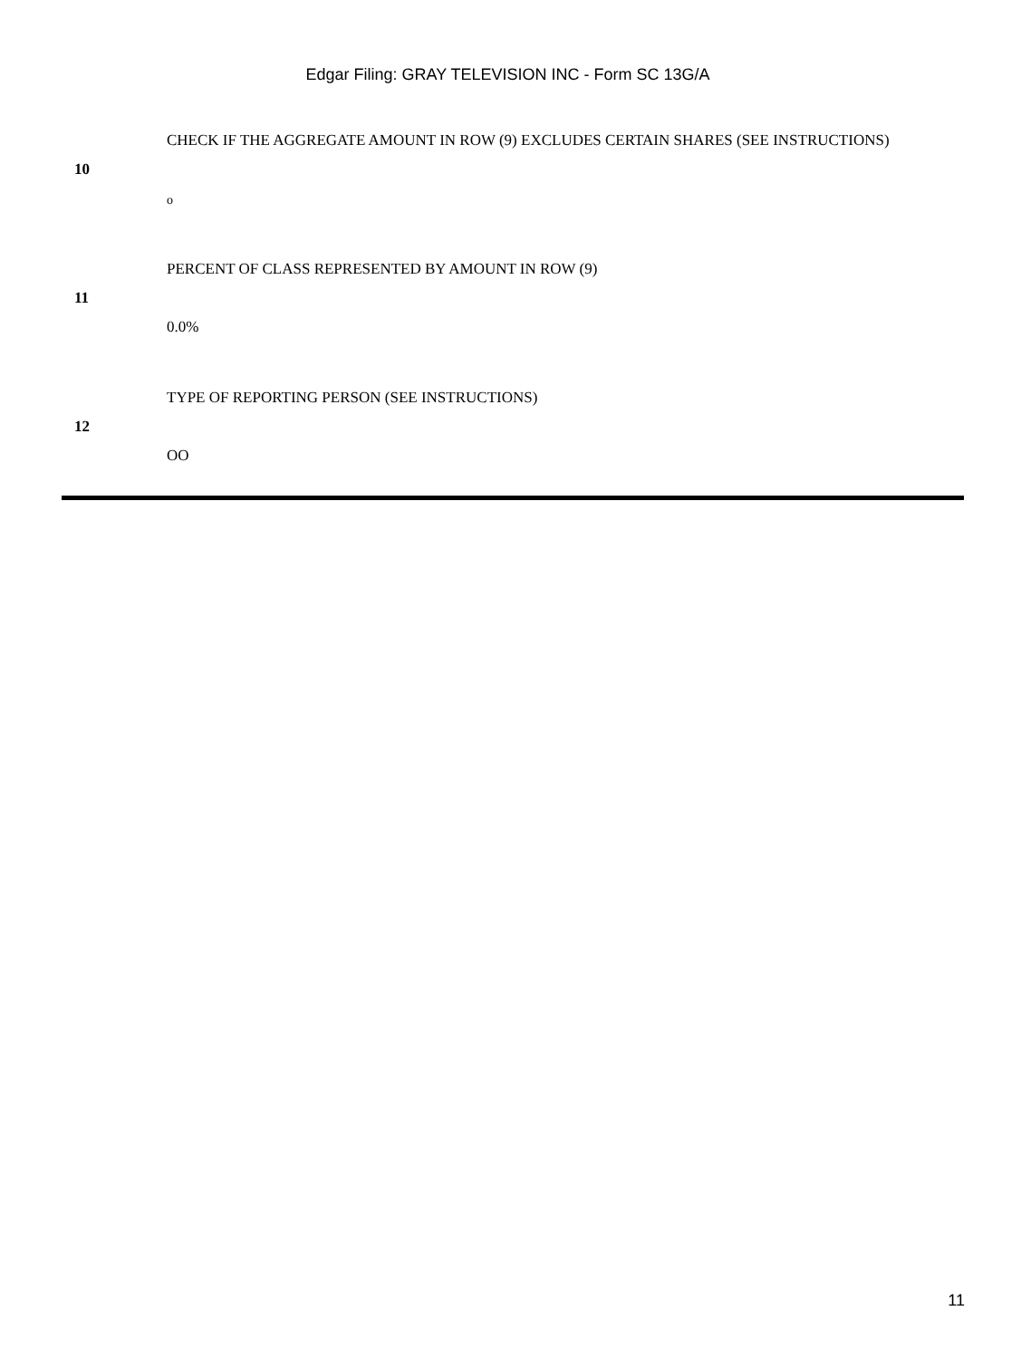Edgar Filing: GRAY TELEVISION INC - Form SC 13G/A
| 10 | CHECK IF THE AGGREGATE AMOUNT IN ROW (9) EXCLUDES CERTAIN SHARES (SEE INSTRUCTIONS) o |
| 11 | PERCENT OF CLASS REPRESENTED BY AMOUNT IN ROW (9) 0.0% |
| 12 | TYPE OF REPORTING PERSON (SEE INSTRUCTIONS) OO |
11